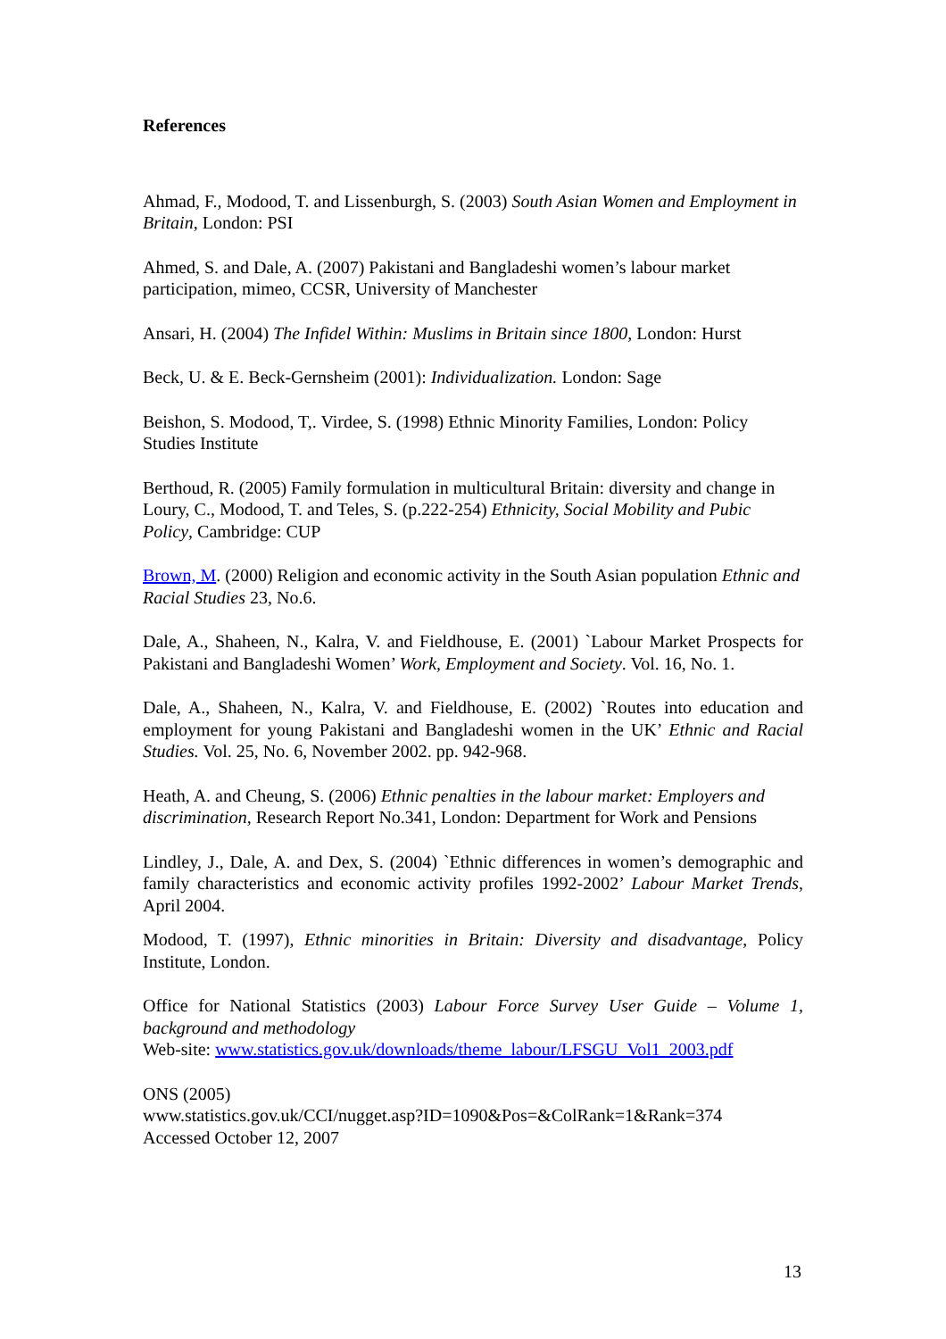References
Ahmad, F., Modood, T. and Lissenburgh, S. (2003) South Asian Women and Employment in Britain, London: PSI
Ahmed, S. and Dale, A. (2007) Pakistani and Bangladeshi women’s labour market participation, mimeo, CCSR, University of Manchester
Ansari, H. (2004) The Infidel Within: Muslims in Britain since 1800, London: Hurst
Beck, U. & E. Beck-Gernsheim (2001): Individualization. London: Sage
Beishon, S. Modood, T,. Virdee, S. (1998) Ethnic Minority Families, London: Policy Studies Institute
Berthoud, R. (2005) Family formulation in multicultural Britain: diversity and change in Loury, C., Modood, T. and Teles, S. (p.222-254) Ethnicity, Social Mobility and Pubic Policy, Cambridge: CUP
Brown, M. (2000) Religion and economic activity in the South Asian population Ethnic and Racial Studies 23, No.6.
Dale, A., Shaheen, N., Kalra, V. and Fieldhouse, E. (2001) `Labour Market Prospects for Pakistani and Bangladeshi Women’ Work, Employment and Society. Vol. 16, No. 1.
Dale, A., Shaheen, N., Kalra, V. and Fieldhouse, E. (2002) `Routes into education and employment for young Pakistani and Bangladeshi women in the UK’ Ethnic and Racial Studies. Vol. 25, No. 6, November 2002. pp. 942-968.
Heath, A. and Cheung, S. (2006) Ethnic penalties in the labour market: Employers and discrimination, Research Report No.341, London: Department for Work and Pensions
Lindley, J., Dale, A. and Dex, S. (2004) `Ethnic differences in women’s demographic and family characteristics and economic activity profiles 1992-2002’ Labour Market Trends, April 2004.
Modood, T. (1997), Ethnic minorities in Britain: Diversity and disadvantage, Policy Institute, London.
Office for National Statistics (2003) Labour Force Survey User Guide – Volume 1, background and methodology
Web-site: www.statistics.gov.uk/downloads/theme_labour/LFSGU_Vol1_2003.pdf
ONS (2005)
www.statistics.gov.uk/CCI/nugget.asp?ID=1090&Pos=&ColRank=1&Rank=374
Accessed October 12, 2007
13